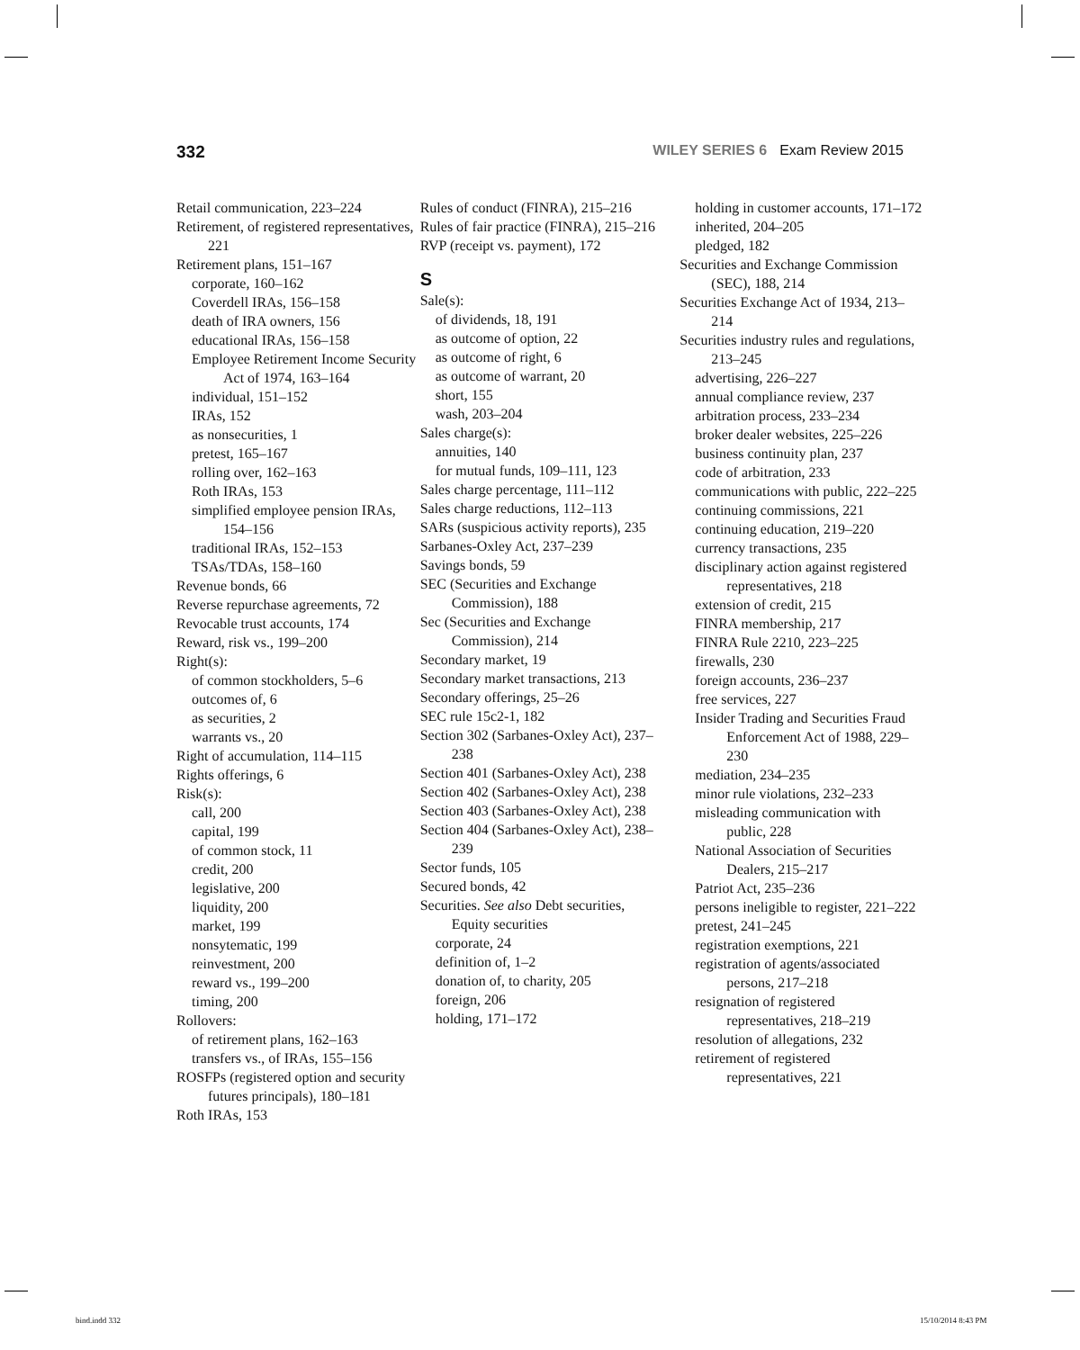332 WILEY SERIES 6 Exam Review 2015
Retail communication, 223–224
Retirement, of registered representatives, 221
Retirement plans, 151–167
corporate, 160–162
Coverdell IRAs, 156–158
death of IRA owners, 156
educational IRAs, 156–158
Employee Retirement Income Security Act of 1974, 163–164
individual, 151–152
IRAs, 152
as nonsecurities, 1
pretest, 165–167
rolling over, 162–163
Roth IRAs, 153
simplified employee pension IRAs, 154–156
traditional IRAs, 152–153
TSAs/TDAs, 158–160
Revenue bonds, 66
Reverse repurchase agreements, 72
Revocable trust accounts, 174
Reward, risk vs., 199–200
Right(s):
of common stockholders, 5–6
outcomes of, 6
as securities, 2
warrants vs., 20
Right of accumulation, 114–115
Rights offerings, 6
Risk(s):
call, 200
capital, 199
of common stock, 11
credit, 200
legislative, 200
liquidity, 200
market, 199
nonsytematic, 199
reinvestment, 200
reward vs., 199–200
timing, 200
Rollovers:
of retirement plans, 162–163
transfers vs., of IRAs, 155–156
ROSFPs (registered option and security futures principals), 180–181
Roth IRAs, 153
Rules of conduct (FINRA), 215–216
Rules of fair practice (FINRA), 215–216
RVP (receipt vs. payment), 172
S
Sale(s):
of dividends, 18, 191
as outcome of option, 22
as outcome of right, 6
as outcome of warrant, 20
short, 155
wash, 203–204
Sales charge(s):
annuities, 140
for mutual funds, 109–111, 123
Sales charge percentage, 111–112
Sales charge reductions, 112–113
SARs (suspicious activity reports), 235
Sarbanes-Oxley Act, 237–239
Savings bonds, 59
SEC (Securities and Exchange Commission), 188
Sec (Securities and Exchange Commission), 214
Secondary market, 19
Secondary market transactions, 213
Secondary offerings, 25–26
SEC rule 15c2-1, 182
Section 302 (Sarbanes-Oxley Act), 237–238
Section 401 (Sarbanes-Oxley Act), 238
Section 402 (Sarbanes-Oxley Act), 238
Section 403 (Sarbanes-Oxley Act), 238
Section 404 (Sarbanes-Oxley Act), 238–239
Sector funds, 105
Secured bonds, 42
Securities. See also Debt securities, Equity securities
corporate, 24
definition of, 1–2
donation of, to charity, 205
foreign, 206
holding, 171–172
holding in customer accounts, 171–172
inherited, 204–205
pledged, 182
Securities and Exchange Commission (SEC), 188, 214
Securities Exchange Act of 1934, 213–214
Securities industry rules and regulations, 213–245
advertising, 226–227
annual compliance review, 237
arbitration process, 233–234
broker dealer websites, 225–226
business continuity plan, 237
code of arbitration, 233
communications with public, 222–225
continuing commissions, 221
continuing education, 219–220
currency transactions, 235
disciplinary action against registered representatives, 218
extension of credit, 215
FINRA membership, 217
FINRA Rule 2210, 223–225
firewalls, 230
foreign accounts, 236–237
free services, 227
Insider Trading and Securities Fraud Enforcement Act of 1988, 229–230
mediation, 234–235
minor rule violations, 232–233
misleading communication with public, 228
National Association of Securities Dealers, 215–217
Patriot Act, 235–236
persons ineligible to register, 221–222
pretest, 241–245
registration exemptions, 221
registration of agents/associated persons, 217–218
resignation of registered representatives, 218–219
resolution of allegations, 232
retirement of registered representatives, 221
bind.indd 332 15/10/2014 8:43 PM